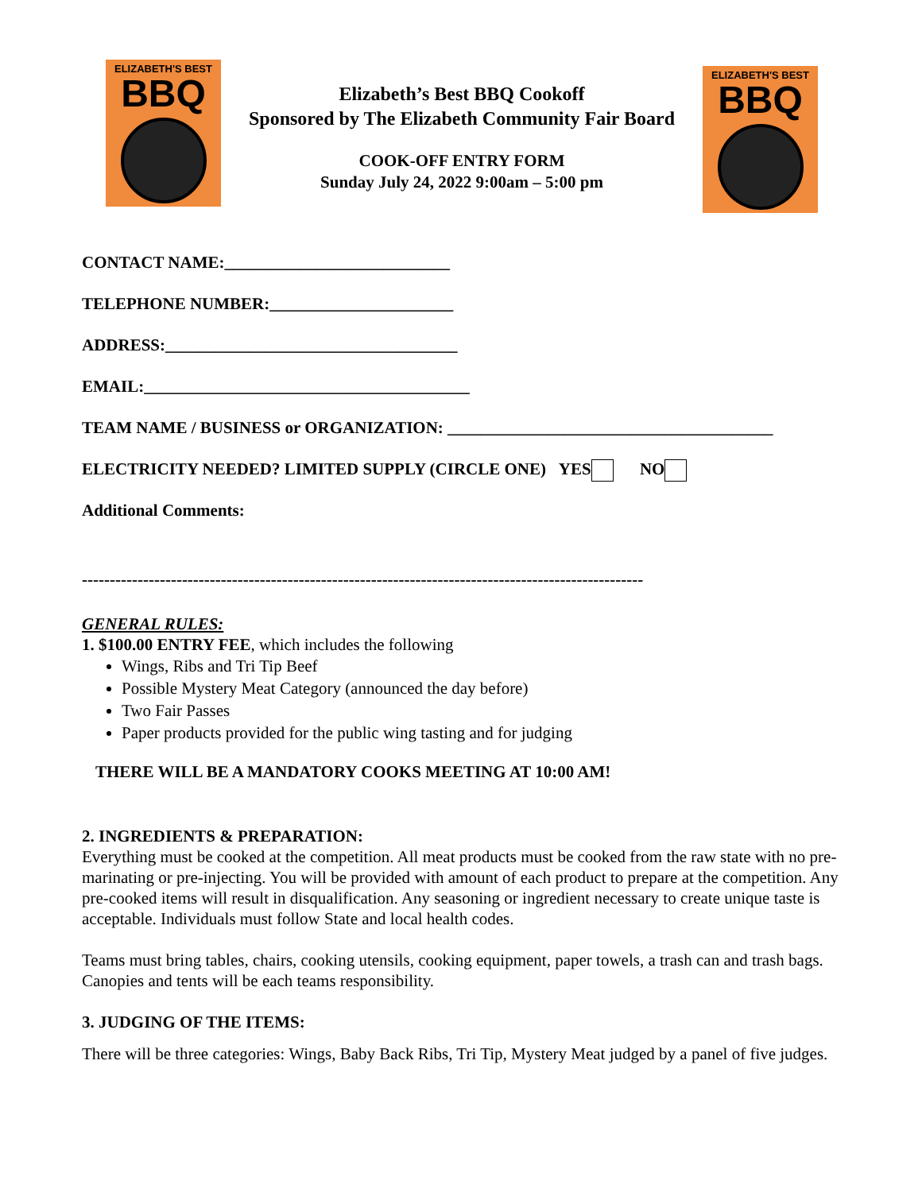ELIZABETH'S BEST
BBQ
Elizabeth’s Best BBQ Cookoff
Sponsored by The Elizabeth Community Fair Board
COOK-OFF ENTRY FORM
Sunday July 24, 2022 9:00am – 5:00 pm
ELIZABETH'S BEST
BBQ
CONTACT NAME:___________________________
TELEPHONE NUMBER:______________________
ADDRESS:___________________________________
EMAIL:_______________________________________
TEAM NAME / BUSINESS or ORGANIZATION: _______________________________________
ELECTRICITY NEEDED? LIMITED SUPPLY (CIRCLE ONE) YES NO
Additional Comments:
-----------------------------------------------------------------------------------------------------
GENERAL RULES:
1. $100.00 ENTRY FEE, which includes the following
Wings, Ribs and Tri Tip Beef
Possible Mystery Meat Category (announced the day before)
Two Fair Passes
Paper products provided for the public wing tasting and for judging
THERE WILL BE A MANDATORY COOKS MEETING AT 10:00 AM!
2. INGREDIENTS & PREPARATION:
Everything must be cooked at the competition. All meat products must be cooked from the raw state with no pre-marinating or pre-injecting. You will be provided with amount of each product to prepare at the competition. Any pre-cooked items will result in disqualification. Any seasoning or ingredient necessary to create unique taste is acceptable. Individuals must follow State and local health codes.
Teams must bring tables, chairs, cooking utensils, cooking equipment, paper towels, a trash can and trash bags. Canopies and tents will be each teams responsibility.
3. JUDGING OF THE ITEMS:
There will be three categories: Wings, Baby Back Ribs, Tri Tip, Mystery Meat judged by a panel of five judges.